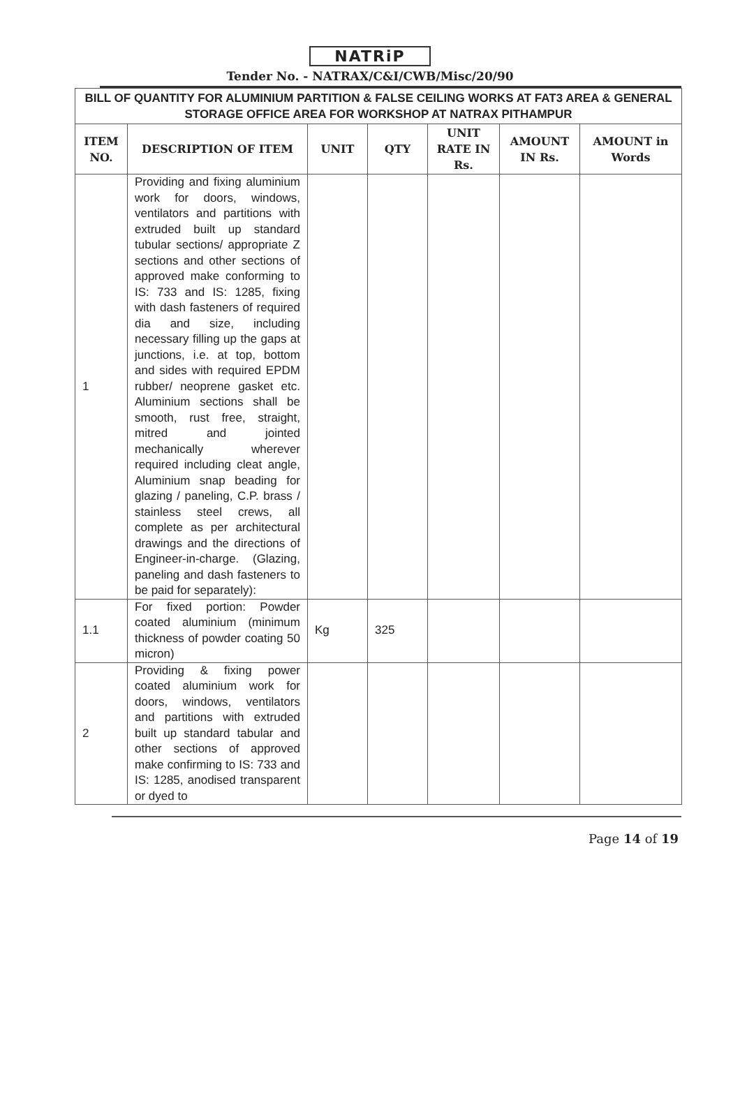NATRiP
Tender No. - NATRAX/C&I/CWB/Misc/20/90
| BILL OF QUANTITY FOR ALUMINIUM PARTITION & FALSE CEILING WORKS AT FAT3 AREA & GENERAL STORAGE OFFICE AREA FOR WORKSHOP AT NATRAX PITHAMPUR | | | | | | |
| ITEM NO. | DESCRIPTION OF ITEM | UNIT | QTY | UNIT RATE IN Rs. | AMOUNT IN Rs. | AMOUNT in Words |
| 1 | Providing and fixing aluminium work for doors, windows, ventilators and partitions with extruded built up standard tubular sections/ appropriate Z sections and other sections of approved make conforming to IS: 733 and IS: 1285, fixing with dash fasteners of required dia and size, including necessary filling up the gaps at junctions, i.e. at top, bottom and sides with required EPDM rubber/ neoprene gasket etc. Aluminium sections shall be smooth, rust free, straight, mitred and jointed mechanically wherever required including cleat angle, Aluminium snap beading for glazing / paneling, C.P. brass / stainless steel crews, all complete as per architectural drawings and the directions of Engineer-in-charge. (Glazing, paneling and dash fasteners to be paid for separately): | | | | | |
| 1.1 | For fixed portion: Powder coated aluminium (minimum thickness of powder coating 50 micron) | Kg | 325 | | | |
| 2 | Providing & fixing power coated aluminium work for doors, windows, ventilators and partitions with extruded built up standard tabular and other sections of approved make confirming to IS: 733 and IS: 1285, anodised transparent or dyed to | | | | | |
Page 14 of 19